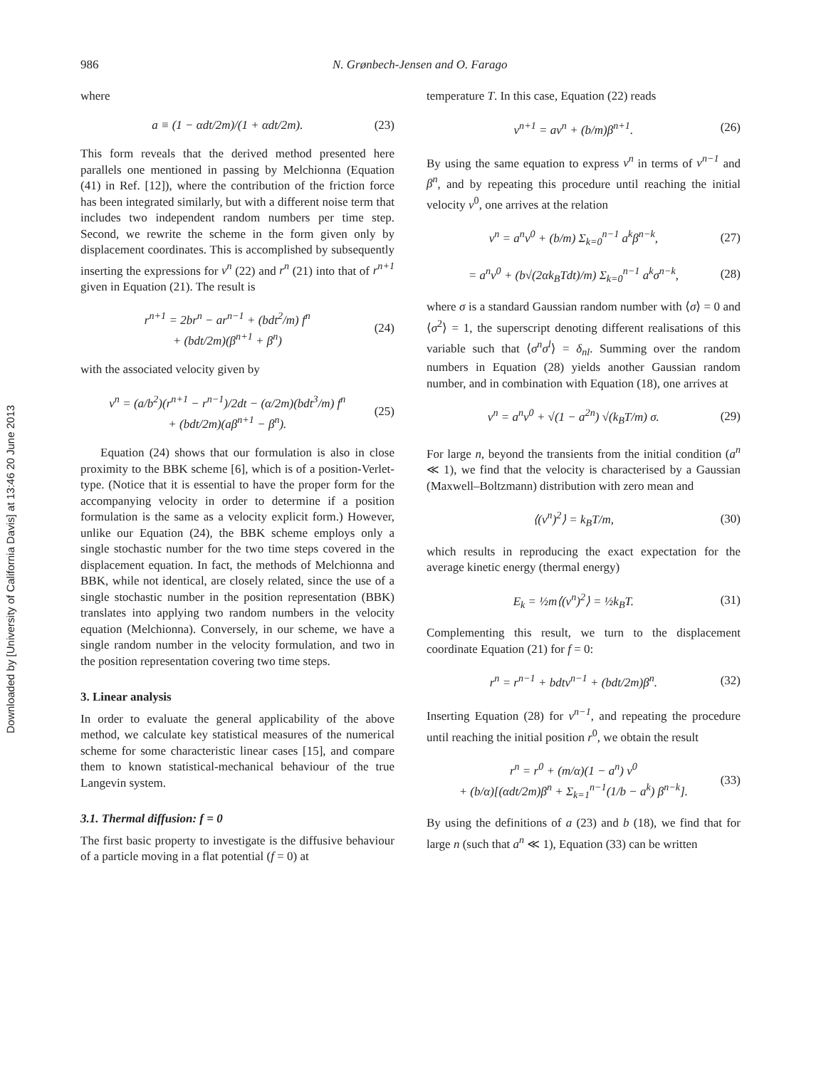986 N. Grønbech-Jensen and O. Farago
Downloaded by [University of California Davis] at 13:46 20 June 2013
where
a ≡ (1 − αdt/2m)/(1 + αdt/2m). (23)
This form reveals that the derived method presented here parallels one mentioned in passing by Melchionna (Equation (41) in Ref. [12]), where the contribution of the friction force has been integrated similarly, but with a different noise term that includes two independent random numbers per time step. Second, we rewrite the scheme in the form given only by displacement coordinates. This is accomplished by subsequently inserting the expressions for v<sup>n</sup> (22) and r<sup>n</sup> (21) into that of r<sup>n+1</sup> given in Equation (21). The result is
r<sup>n+1</sup> = 2br<sup>n</sup> − ar<sup>n−1</sup> + (bdt<sup>2</sup>/m) f<sup>n</sup>
+ (bdt/2m)(β<sup>n+1</sup> + β<sup>n</sup>) (24)
with the associated velocity given by
v<sup>n</sup> = (a/b<sup>2</sup>)(r<sup>n+1</sup> − r<sup>n−1</sup>)/2dt − (α/2m)(bdt<sup>3</sup>/m) f<sup>n</sup>
+ (bdt/2m)(aβ<sup>n+1</sup> − β<sup>n</sup>). (25)
Equation (24) shows that our formulation is also in close proximity to the BBK scheme [6], which is of a position-Verlet-type. (Notice that it is essential to have the proper form for the accompanying velocity in order to determine if a position formulation is the same as a velocity explicit form.) However, unlike our Equation (24), the BBK scheme employs only a single stochastic number for the two time steps covered in the displacement equation. In fact, the methods of Melchionna and BBK, while not identical, are closely related, since the use of a single stochastic number in the position representation (BBK) translates into applying two random numbers in the velocity equation (Melchionna). Conversely, in our scheme, we have a single random number in the velocity formulation, and two in the position representation covering two time steps.
3. Linear analysis
In order to evaluate the general applicability of the above method, we calculate key statistical measures of the numerical scheme for some characteristic linear cases [15], and compare them to known statistical-mechanical behaviour of the true Langevin system.
3.1. Thermal diffusion: f = 0
The first basic property to investigate is the diffusive behaviour of a particle moving in a flat potential (f = 0) at
temperature T. In this case, Equation (22) reads
v<sup>n+1</sup> = av<sup>n</sup> + (b/m)β<sup>n+1</sup>. (26)
By using the same equation to express v<sup>n</sup> in terms of v<sup>n−1</sup> and β<sup>n</sup>, and by repeating this procedure until reaching the initial velocity v<sup>0</sup>, one arrives at the relation
v<sup>n</sup> = a<sup>n</sup>v<sup>0</sup> + (b/m) Σ<sub>k=0</sub><sup>n−1</sup> a<sup>k</sup>β<sup>n−k</sup>, (27)
= a<sup>n</sup>v<sup>0</sup> + (b√(2αk<sub>B</sub>Tdt)/m) Σ<sub>k=0</sub><sup>n−1</sup> a<sup>k</sup>σ<sup>n−k</sup>, (28)
where σ is a standard Gaussian random number with ⟨σ⟩ = 0 and ⟨σ<sup>2</sup>⟩ = 1, the superscript denoting different realisations of this variable such that ⟨σ<sup>n</sup>σ<sup>l</sup>⟩ = δ<sub>nl</sub>. Summing over the random numbers in Equation (28) yields another Gaussian random number, and in combination with Equation (18), one arrives at
v<sup>n</sup> = a<sup>n</sup>v<sup>0</sup> + √(1 − a<sup>2n</sup>) √(k<sub>B</sub>T/m) σ. (29)
For large n, beyond the transients from the initial condition (a<sup>n</sup> ≪ 1), we find that the velocity is characterised by a Gaussian (Maxwell–Boltzmann) distribution with zero mean and
⟨(v<sup>n</sup>)<sup>2</sup>⟩ = k<sub>B</sub>T/m, (30)
which results in reproducing the exact expectation for the average kinetic energy (thermal energy)
E<sub>k</sub> = ½m⟨(v<sup>n</sup>)<sup>2</sup>⟩ = ½k<sub>B</sub>T. (31)
Complementing this result, we turn to the displacement coordinate Equation (21) for f = 0:
r<sup>n</sup> = r<sup>n−1</sup> + bdtv<sup>n−1</sup> + (bdt/2m)β<sup>n</sup>. (32)
Inserting Equation (28) for v<sup>n−1</sup>, and repeating the procedure until reaching the initial position r<sup>0</sup>, we obtain the result
r<sup>n</sup> = r<sup>0</sup> + (m/α)(1 − a<sup>n</sup>) v<sup>0</sup>
+ (b/α)[(αdt/2m)β<sup>n</sup> + Σ<sub>k=1</sub><sup>n−1</sup>(1/b − a<sup>k</sup>) β<sup>n−k</sup>]. (33)
By using the definitions of a (23) and b (18), we find that for large n (such that a<sup>n</sup> ≪ 1), Equation (33) can be written